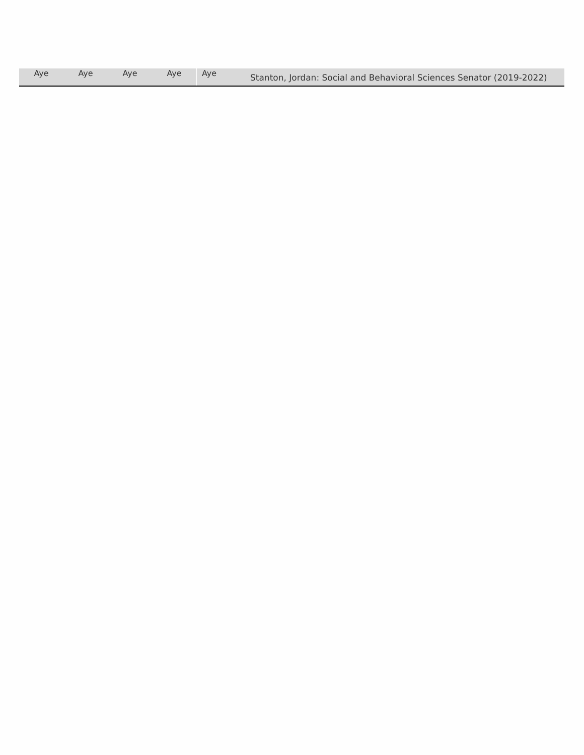| Aye | Aye | Aye | Aye | Aye | Stanton, Jordan: Social and Behavioral Sciences Senator (2019-2022) |